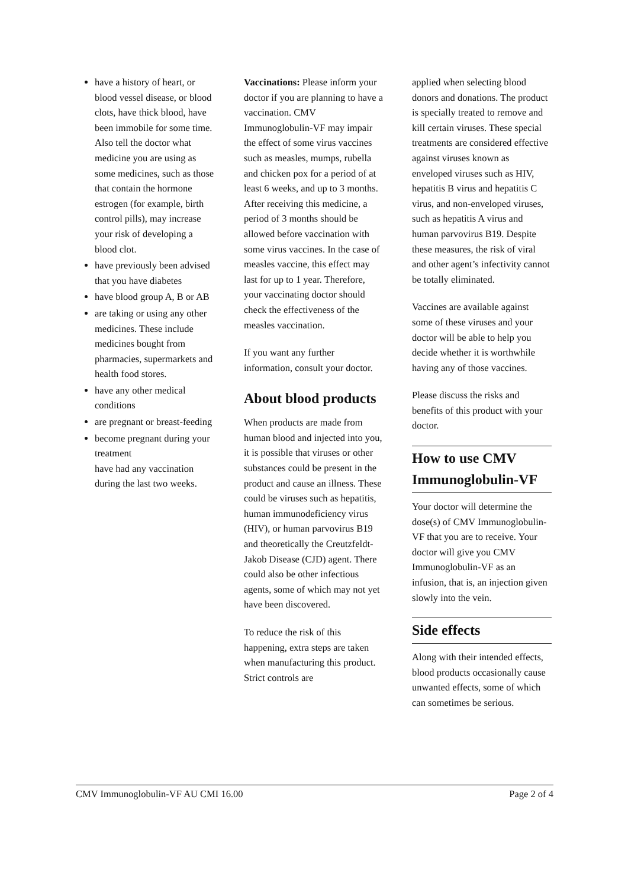have a history of heart, or blood vessel disease, or blood clots, have thick blood, have been immobile for some time. Also tell the doctor what medicine you are using as some medicines, such as those that contain the hormone estrogen (for example, birth control pills), may increase your risk of developing a blood clot.
have previously been advised that you have diabetes
have blood group A, B or AB
are taking or using any other medicines. These include medicines bought from pharmacies, supermarkets and health food stores.
have any other medical conditions
are pregnant or breast-feeding
become pregnant during your treatment
have had any vaccination during the last two weeks.
Vaccinations: Please inform your doctor if you are planning to have a vaccination. CMV Immunoglobulin-VF may impair the effect of some virus vaccines such as measles, mumps, rubella and chicken pox for a period of at least 6 weeks, and up to 3 months. After receiving this medicine, a period of 3 months should be allowed before vaccination with some virus vaccines. In the case of measles vaccine, this effect may last for up to 1 year. Therefore, your vaccinating doctor should check the effectiveness of the measles vaccination.
If you want any further information, consult your doctor.
About blood products
When products are made from human blood and injected into you, it is possible that viruses or other substances could be present in the product and cause an illness. These could be viruses such as hepatitis, human immunodeficiency virus (HIV), or human parvovirus B19 and theoretically the Creutzfeldt-Jakob Disease (CJD) agent. There could also be other infectious agents, some of which may not yet have been discovered.
To reduce the risk of this happening, extra steps are taken when manufacturing this product. Strict controls are
applied when selecting blood donors and donations. The product is specially treated to remove and kill certain viruses. These special treatments are considered effective against viruses known as enveloped viruses such as HIV, hepatitis B virus and hepatitis C virus, and non-enveloped viruses, such as hepatitis A virus and human parvovirus B19. Despite these measures, the risk of viral and other agent’s infectivity cannot be totally eliminated.
Vaccines are available against some of these viruses and your doctor will be able to help you decide whether it is worthwhile having any of those vaccines.
Please discuss the risks and benefits of this product with your doctor.
How to use CMV Immunoglobulin-VF
Your doctor will determine the dose(s) of CMV Immunoglobulin-VF that you are to receive. Your doctor will give you CMV Immunoglobulin-VF as an infusion, that is, an injection given slowly into the vein.
Side effects
Along with their intended effects, blood products occasionally cause unwanted effects, some of which can sometimes be serious.
CMV Immunoglobulin-VF AU CMI 16.00 Page 2 of 4